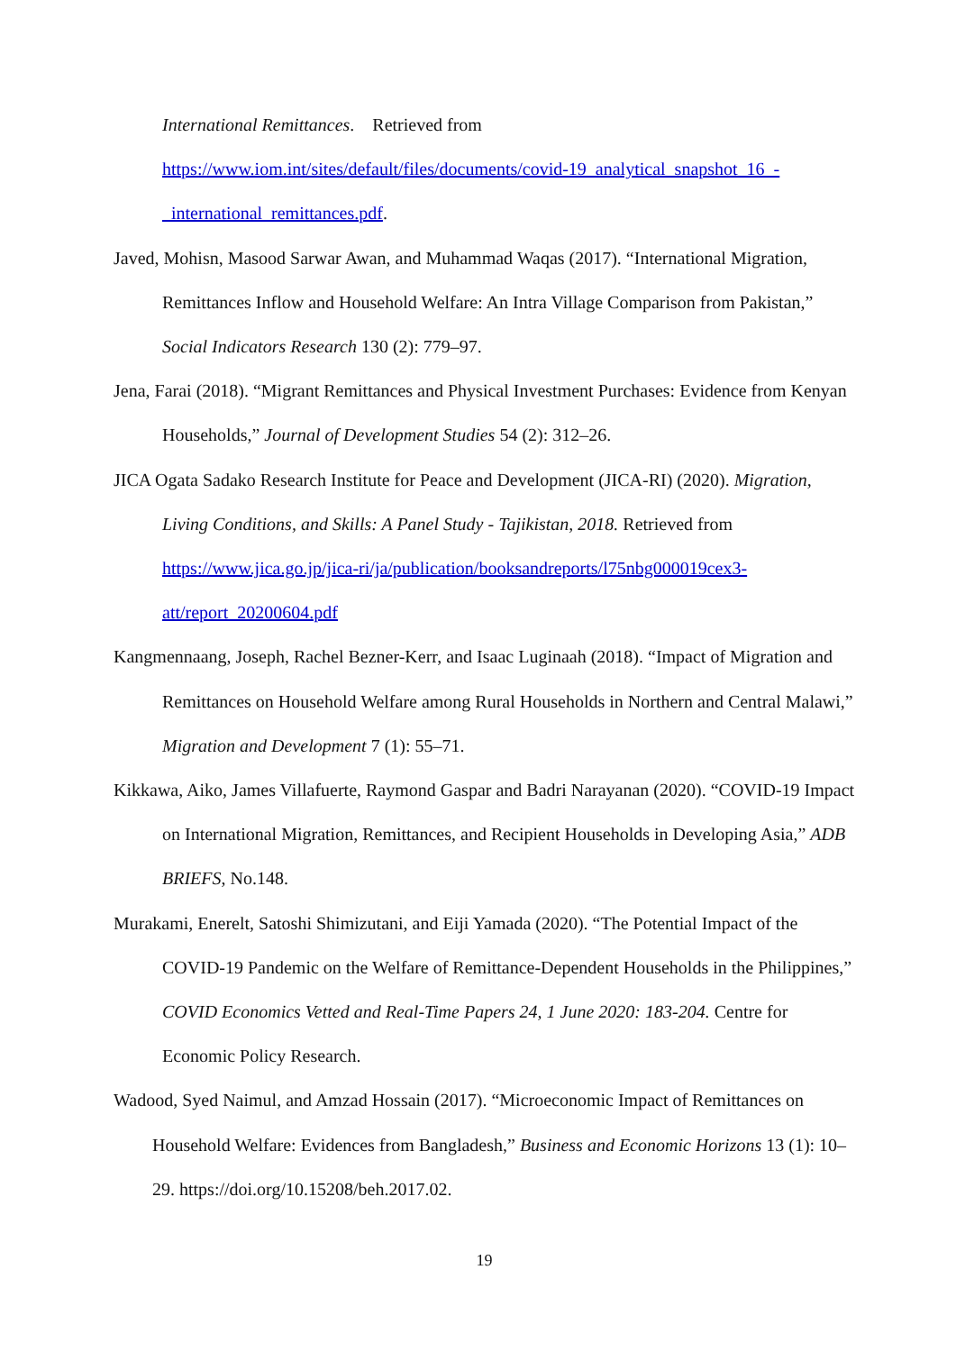International Remittances. Retrieved from https://www.iom.int/sites/default/files/documents/covid-19_analytical_snapshot_16_-_international_remittances.pdf.
Javed, Mohisn, Masood Sarwar Awan, and Muhammad Waqas (2017). “International Migration, Remittances Inflow and Household Welfare: An Intra Village Comparison from Pakistan,” Social Indicators Research 130 (2): 779–97.
Jena, Farai (2018). “Migrant Remittances and Physical Investment Purchases: Evidence from Kenyan Households,” Journal of Development Studies 54 (2): 312–26.
JICA Ogata Sadako Research Institute for Peace and Development (JICA-RI) (2020). Migration, Living Conditions, and Skills: A Panel Study - Tajikistan, 2018. Retrieved from https://www.jica.go.jp/jica-ri/ja/publication/booksandreports/l75nbg000019cex3-att/report_20200604.pdf
Kangmennaang, Joseph, Rachel Bezner-Kerr, and Isaac Luginaah (2018). “Impact of Migration and Remittances on Household Welfare among Rural Households in Northern and Central Malawi,” Migration and Development 7 (1): 55–71.
Kikkawa, Aiko, James Villafuerte, Raymond Gaspar and Badri Narayanan (2020). “COVID-19 Impact on International Migration, Remittances, and Recipient Households in Developing Asia,” ADB BRIEFS, No.148.
Murakami, Enerelt, Satoshi Shimizutani, and Eiji Yamada (2020). “The Potential Impact of the COVID-19 Pandemic on the Welfare of Remittance-Dependent Households in the Philippines,” COVID Economics Vetted and Real-Time Papers 24, 1 June 2020: 183-204. Centre for Economic Policy Research.
Wadood, Syed Naimul, and Amzad Hossain (2017). “Microeconomic Impact of Remittances on Household Welfare: Evidences from Bangladesh,” Business and Economic Horizons 13 (1): 10–29. https://doi.org/10.15208/beh.2017.02.
19